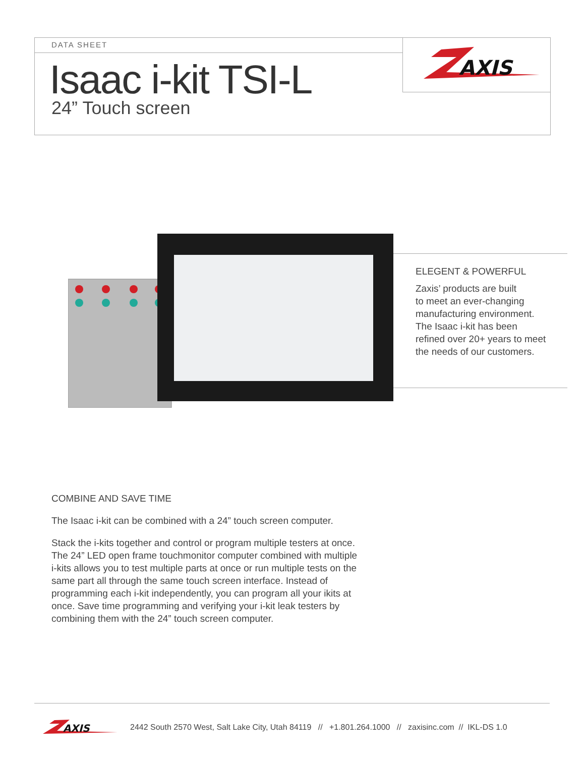DATA SHEET
AXIS
Isaac i-kit TSI-L
24” Touch screen
ELEGENT & POWERFUL
Zaxis’ products are built
to meet an ever-changing
manufacturing environment.
The Isaac i-kit has been
refined over 20+ years to meet
the needs of our customers.
COMBINE AND SAVE TIME
The Isaac i-kit can be combined with a 24” touch screen computer.
Stack the i-kits together and control or program multiple testers at once. The 24” LED open frame touchmonitor computer combined with multiple i-kits allows you to test multiple parts at once or run multiple tests on the same part all through the same touch screen interface. Instead of programming each i-kit independently, you can program all your ikits at once. Save time programming and verifying your i-kit leak testers by combining them with the 24” touch screen computer.
AXIS
2442 South 2570 West, Salt Lake City, Utah 84119 // +1.801.264.1000 // zaxisinc.com // IKL-DS 1.0